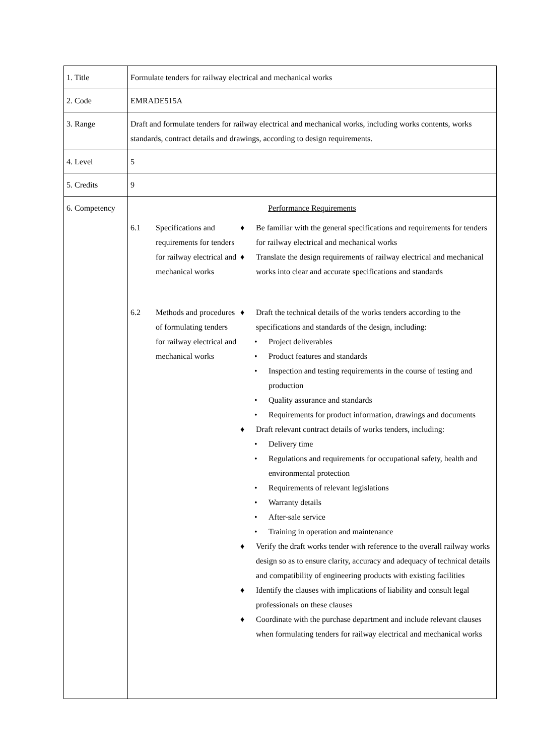| 1. Title | Formulate tenders for railway electrical and mechanical works |
| 2. Code | EMRADE515A |
| 3. Range | Draft and formulate tenders for railway electrical and mechanical works, including works contents, works standards, contract details and drawings, according to design requirements. |
| 4. Level | 5 |
| 5. Credits | 9 |
| 6. Competency | Performance Requirements / 6.1 / Specifications and requirements for tenders for railway electrical and mechanical works / ♦ Be familiar with the general specifications and requirements for tenders for railway electrical and mechanical works ♦ Translate the design requirements of railway electrical and mechanical works into clear and accurate specifications and standards / / 6.2 / Methods and procedures of formulating tenders for railway electrical and mechanical works / ♦ Draft the technical details of the works tenders according to the specifications and standards of the design, including: • Project deliverables • Product features and standards • Inspection and testing requirements in the course of testing and production • Quality assurance and standards • Requirements for product information, drawings and documents ♦ Draft relevant contract details of works tenders, including: • Delivery time • Regulations and requirements for occupational safety, health and environmental protection • Requirements of relevant legislations • Warranty details • After-sale service • Training in operation and maintenance ♦ Verify the draft works tender with reference to the overall railway works design so as to ensure clarity, accuracy and adequacy of technical details and compatibility of engineering products with existing facilities ♦ Identify the clauses with implications of liability and consult legal professionals on these clauses ♦ Coordinate with the purchase department and include relevant clauses when formulating tenders for railway electrical and mechanical works / |